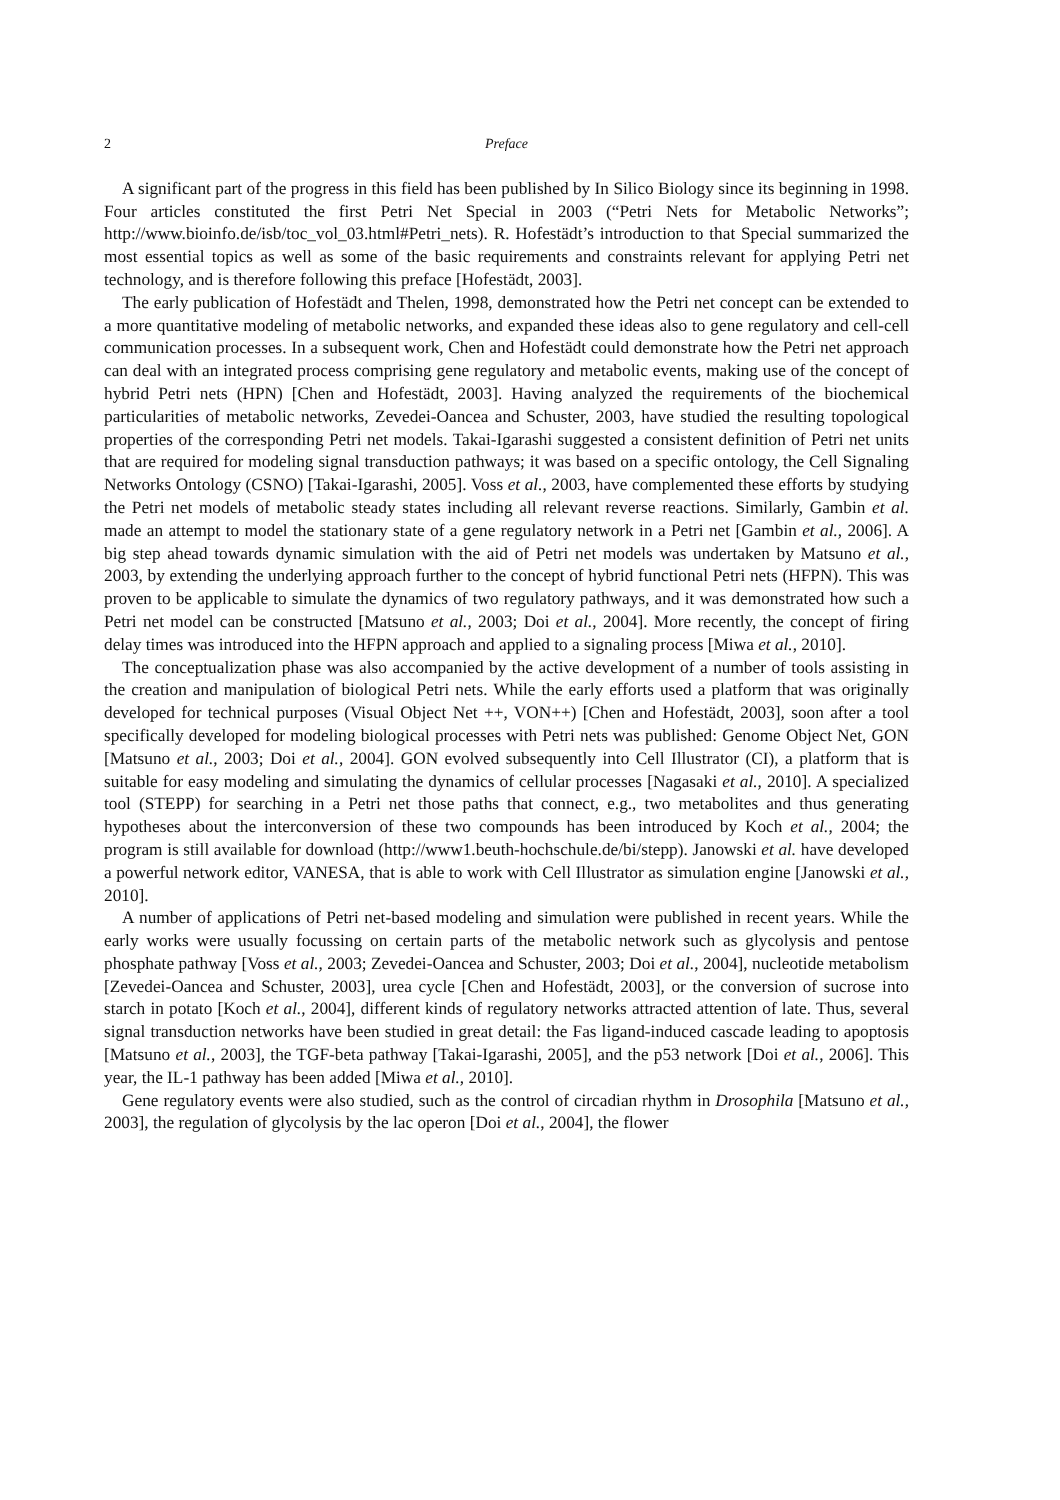2 Preface
A significant part of the progress in this field has been published by In Silico Biology since its beginning in 1998. Four articles constituted the first Petri Net Special in 2003 (“Petri Nets for Metabolic Networks”; http://www.bioinfo.de/isb/toc_vol_03.html#Petri_nets). R. Hofestädt’s introduction to that Special summarized the most essential topics as well as some of the basic requirements and constraints relevant for applying Petri net technology, and is therefore following this preface [Hofestädt, 2003].
The early publication of Hofestädt and Thelen, 1998, demonstrated how the Petri net concept can be extended to a more quantitative modeling of metabolic networks, and expanded these ideas also to gene regulatory and cell-cell communication processes. In a subsequent work, Chen and Hofestädt could demonstrate how the Petri net approach can deal with an integrated process comprising gene regulatory and metabolic events, making use of the concept of hybrid Petri nets (HPN) [Chen and Hofestädt, 2003]. Having analyzed the requirements of the biochemical particularities of metabolic networks, Zevedei-Oancea and Schuster, 2003, have studied the resulting topological properties of the corresponding Petri net models. Takai-Igarashi suggested a consistent definition of Petri net units that are required for modeling signal transduction pathways; it was based on a specific ontology, the Cell Signaling Networks Ontology (CSNO) [Takai-Igarashi, 2005]. Voss et al., 2003, have complemented these efforts by studying the Petri net models of metabolic steady states including all relevant reverse reactions. Similarly, Gambin et al. made an attempt to model the stationary state of a gene regulatory network in a Petri net [Gambin et al., 2006]. A big step ahead towards dynamic simulation with the aid of Petri net models was undertaken by Matsuno et al., 2003, by extending the underlying approach further to the concept of hybrid functional Petri nets (HFPN). This was proven to be applicable to simulate the dynamics of two regulatory pathways, and it was demonstrated how such a Petri net model can be constructed [Matsuno et al., 2003; Doi et al., 2004]. More recently, the concept of firing delay times was introduced into the HFPN approach and applied to a signaling process [Miwa et al., 2010].
The conceptualization phase was also accompanied by the active development of a number of tools assisting in the creation and manipulation of biological Petri nets. While the early efforts used a platform that was originally developed for technical purposes (Visual Object Net ++, VON++) [Chen and Hofestädt, 2003], soon after a tool specifically developed for modeling biological processes with Petri nets was published: Genome Object Net, GON [Matsuno et al., 2003; Doi et al., 2004]. GON evolved subsequently into Cell Illustrator (CI), a platform that is suitable for easy modeling and simulating the dynamics of cellular processes [Nagasaki et al., 2010]. A specialized tool (STEPP) for searching in a Petri net those paths that connect, e.g., two metabolites and thus generating hypotheses about the interconversion of these two compounds has been introduced by Koch et al., 2004; the program is still available for download (http://www1.beuth-hochschule.de/bi/stepp). Janowski et al. have developed a powerful network editor, VANESA, that is able to work with Cell Illustrator as simulation engine [Janowski et al., 2010].
A number of applications of Petri net-based modeling and simulation were published in recent years. While the early works were usually focussing on certain parts of the metabolic network such as glycolysis and pentose phosphate pathway [Voss et al., 2003; Zevedei-Oancea and Schuster, 2003; Doi et al., 2004], nucleotide metabolism [Zevedei-Oancea and Schuster, 2003], urea cycle [Chen and Hofestädt, 2003], or the conversion of sucrose into starch in potato [Koch et al., 2004], different kinds of regulatory networks attracted attention of late. Thus, several signal transduction networks have been studied in great detail: the Fas ligand-induced cascade leading to apoptosis [Matsuno et al., 2003], the TGF-beta pathway [Takai-Igarashi, 2005], and the p53 network [Doi et al., 2006]. This year, the IL-1 pathway has been added [Miwa et al., 2010].
Gene regulatory events were also studied, such as the control of circadian rhythm in Drosophila [Matsuno et al., 2003], the regulation of glycolysis by the lac operon [Doi et al., 2004], the flower